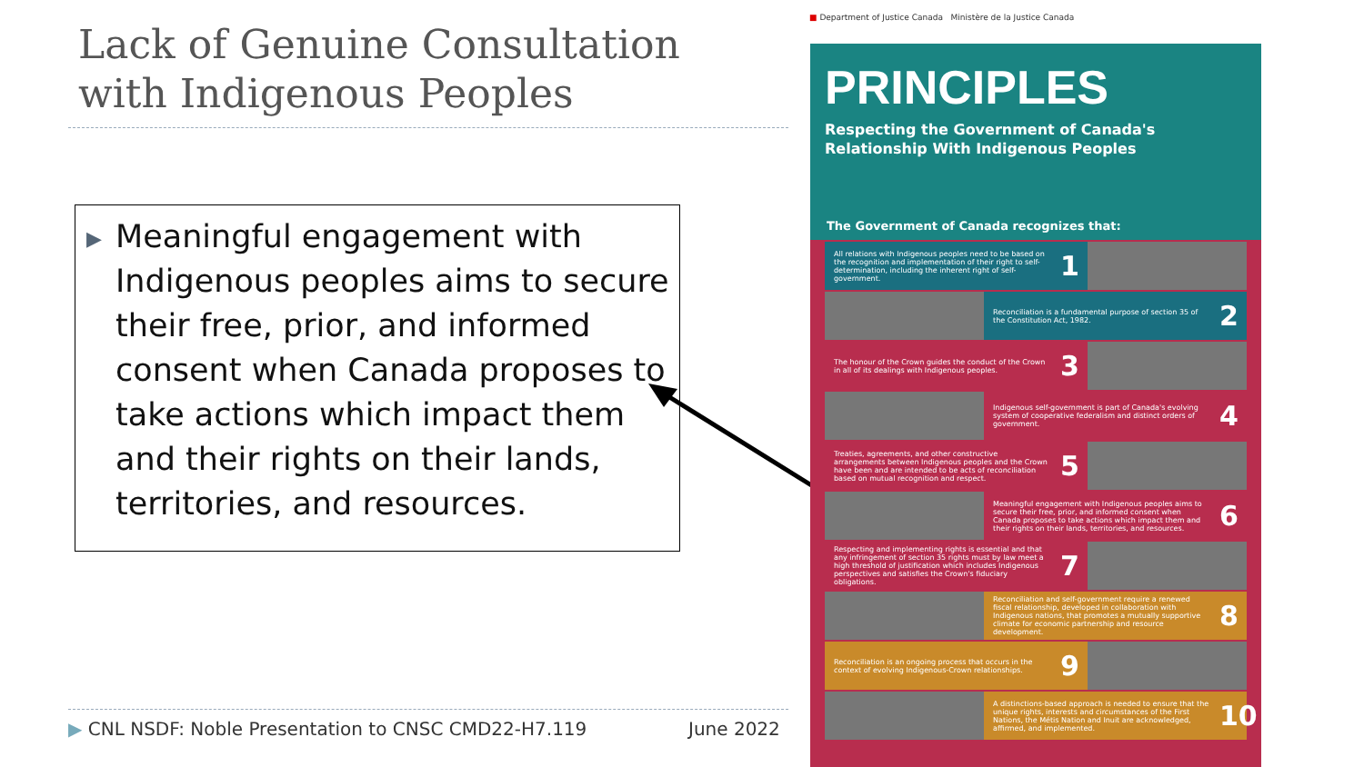Lack of Genuine Consultation
with Indigenous Peoples
▶ Meaningful engagement with Indigenous peoples aims to secure their free, prior, and informed consent when Canada proposes to take actions which impact them and their rights on their lands, territories, and resources.
▶ CNL NSDF: Noble Presentation to CNSC CMD22-H7.119
June 2022
■ Department of Justice Canada Ministère de la Justice Canada
PRINCIPLES
Respecting the Government of Canada's
Relationship With Indigenous Peoples
The Government of Canada recognizes that:
All relations with Indigenous peoples need to be based on the recognition and implementation of their right to self-determination, including the inherent right of self-government.
1
Reconciliation is a fundamental purpose of section 35 of the Constitution Act, 1982.
2
The honour of the Crown guides the conduct of the Crown in all of its dealings with Indigenous peoples.
3
Indigenous self-government is part of Canada's evolving system of cooperative federalism and distinct orders of government.
4
Treaties, agreements, and other constructive arrangements between Indigenous peoples and the Crown have been and are intended to be acts of reconciliation based on mutual recognition and respect.
5
Meaningful engagement with Indigenous peoples aims to secure their free, prior, and informed consent when Canada proposes to take actions which impact them and their rights on their lands, territories, and resources.
6
Respecting and implementing rights is essential and that any infringement of section 35 rights must by law meet a high threshold of justification which includes Indigenous perspectives and satisfies the Crown's fiduciary obligations.
7
Reconciliation and self-government require a renewed fiscal relationship, developed in collaboration with Indigenous nations, that promotes a mutually supportive climate for economic partnership and resource development.
8
Reconciliation is an ongoing process that occurs in the context of evolving Indigenous-Crown relationships.
9
A distinctions-based approach is needed to ensure that the unique rights, interests and circumstances of the First Nations, the Métis Nation and Inuit are acknowledged, affirmed, and implemented.
10